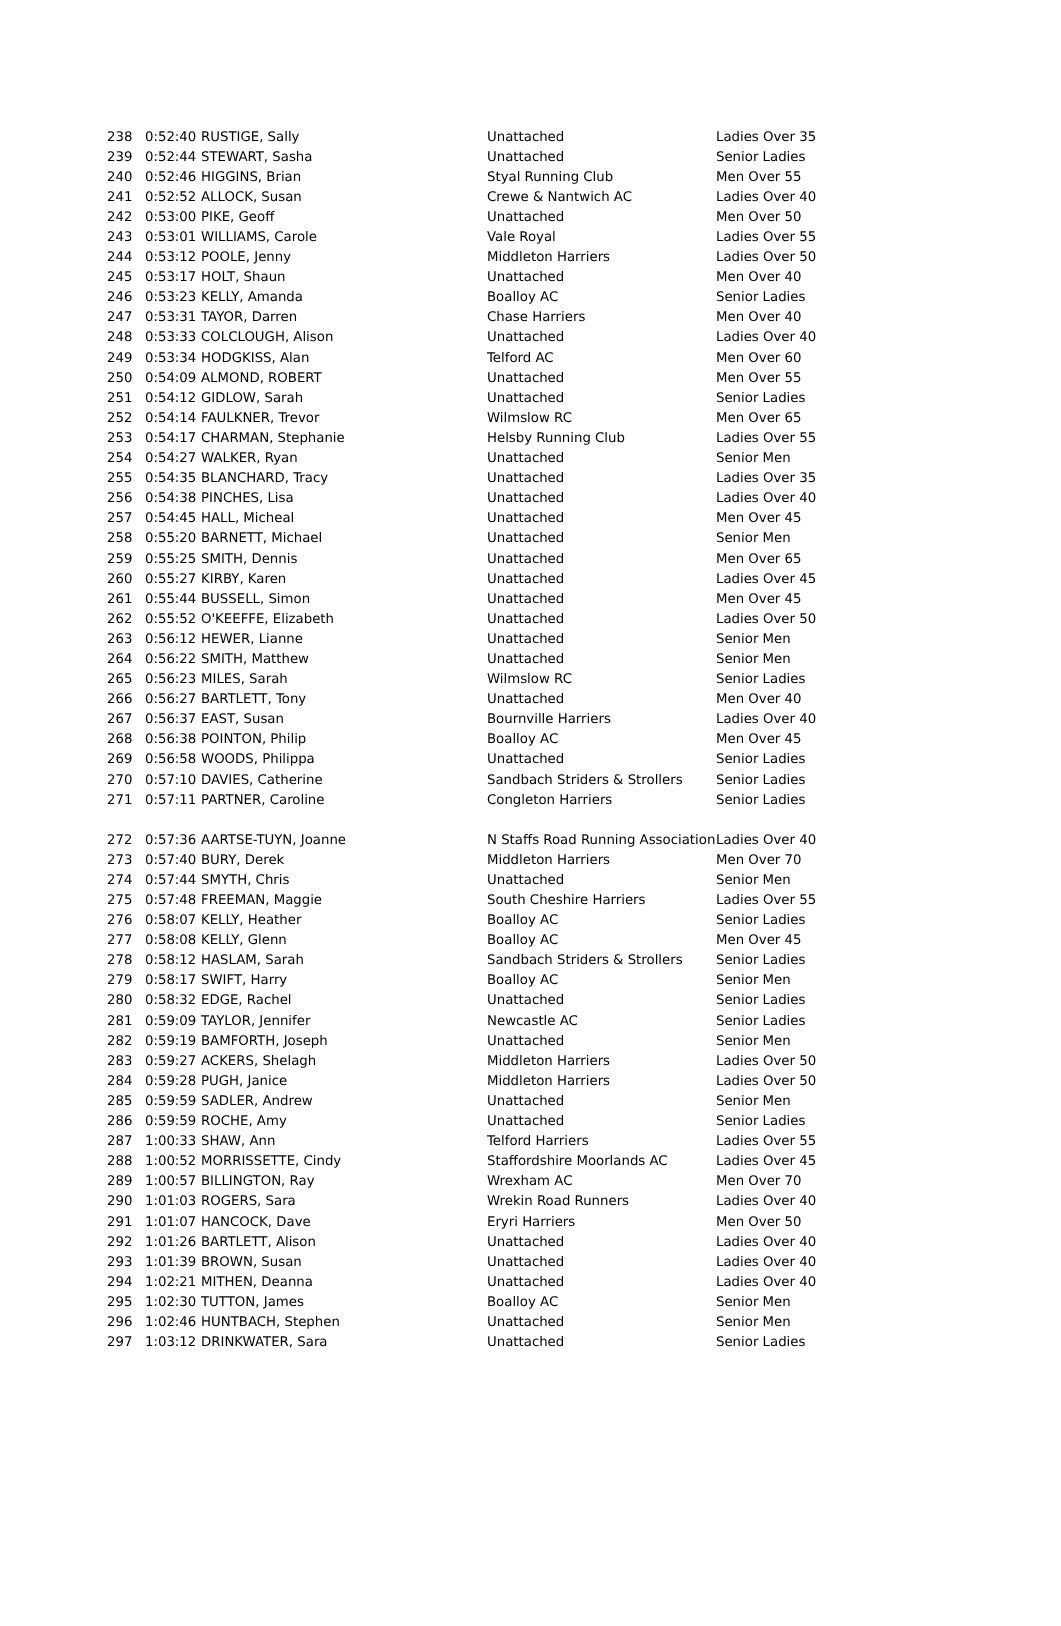| 238 | 0:52:40 | RUSTIGE, Sally | Unattached | Ladies Over 35 |
| 239 | 0:52:44 | STEWART, Sasha | Unattached | Senior Ladies |
| 240 | 0:52:46 | HIGGINS, Brian | Styal Running Club | Men Over 55 |
| 241 | 0:52:52 | ALLOCK, Susan | Crewe & Nantwich AC | Ladies Over 40 |
| 242 | 0:53:00 | PIKE, Geoff | Unattached | Men Over 50 |
| 243 | 0:53:01 | WILLIAMS, Carole | Vale Royal | Ladies Over 55 |
| 244 | 0:53:12 | POOLE, Jenny | Middleton Harriers | Ladies Over 50 |
| 245 | 0:53:17 | HOLT, Shaun | Unattached | Men Over 40 |
| 246 | 0:53:23 | KELLY, Amanda | Boalloy AC | Senior Ladies |
| 247 | 0:53:31 | TAYOR, Darren | Chase Harriers | Men Over 40 |
| 248 | 0:53:33 | COLCLOUGH, Alison | Unattached | Ladies Over 40 |
| 249 | 0:53:34 | HODGKISS, Alan | Telford AC | Men Over 60 |
| 250 | 0:54:09 | ALMOND, ROBERT | Unattached | Men Over 55 |
| 251 | 0:54:12 | GIDLOW, Sarah | Unattached | Senior Ladies |
| 252 | 0:54:14 | FAULKNER, Trevor | Wilmslow RC | Men Over 65 |
| 253 | 0:54:17 | CHARMAN, Stephanie | Helsby Running Club | Ladies Over 55 |
| 254 | 0:54:27 | WALKER, Ryan | Unattached | Senior Men |
| 255 | 0:54:35 | BLANCHARD, Tracy | Unattached | Ladies Over 35 |
| 256 | 0:54:38 | PINCHES, Lisa | Unattached | Ladies Over 40 |
| 257 | 0:54:45 | HALL, Micheal | Unattached | Men Over 45 |
| 258 | 0:55:20 | BARNETT, Michael | Unattached | Senior Men |
| 259 | 0:55:25 | SMITH, Dennis | Unattached | Men Over 65 |
| 260 | 0:55:27 | KIRBY, Karen | Unattached | Ladies Over 45 |
| 261 | 0:55:44 | BUSSELL, Simon | Unattached | Men Over 45 |
| 262 | 0:55:52 | O'KEEFFE, Elizabeth | Unattached | Ladies Over 50 |
| 263 | 0:56:12 | HEWER, Lianne | Unattached | Senior Men |
| 264 | 0:56:22 | SMITH, Matthew | Unattached | Senior Men |
| 265 | 0:56:23 | MILES, Sarah | Wilmslow RC | Senior Ladies |
| 266 | 0:56:27 | BARTLETT, Tony | Unattached | Men Over 40 |
| 267 | 0:56:37 | EAST, Susan | Bournville Harriers | Ladies Over 40 |
| 268 | 0:56:38 | POINTON, Philip | Boalloy AC | Men Over 45 |
| 269 | 0:56:58 | WOODS, Philippa | Unattached | Senior Ladies |
| 270 | 0:57:10 | DAVIES, Catherine | Sandbach Striders & Strollers | Senior Ladies |
| 271 | 0:57:11 | PARTNER, Caroline | Congleton Harriers | Senior Ladies |
| 272 | 0:57:36 | AARTSE-TUYN, Joanne | N Staffs Road Running Association | Ladies Over 40 |
| 273 | 0:57:40 | BURY, Derek | Middleton Harriers | Men Over 70 |
| 274 | 0:57:44 | SMYTH, Chris | Unattached | Senior Men |
| 275 | 0:57:48 | FREEMAN, Maggie | South Cheshire Harriers | Ladies Over 55 |
| 276 | 0:58:07 | KELLY, Heather | Boalloy AC | Senior Ladies |
| 277 | 0:58:08 | KELLY, Glenn | Boalloy AC | Men Over 45 |
| 278 | 0:58:12 | HASLAM, Sarah | Sandbach Striders & Strollers | Senior Ladies |
| 279 | 0:58:17 | SWIFT, Harry | Boalloy AC | Senior Men |
| 280 | 0:58:32 | EDGE, Rachel | Unattached | Senior Ladies |
| 281 | 0:59:09 | TAYLOR, Jennifer | Newcastle AC | Senior Ladies |
| 282 | 0:59:19 | BAMFORTH, Joseph | Unattached | Senior Men |
| 283 | 0:59:27 | ACKERS, Shelagh | Middleton Harriers | Ladies Over 50 |
| 284 | 0:59:28 | PUGH, Janice | Middleton Harriers | Ladies Over 50 |
| 285 | 0:59:59 | SADLER, Andrew | Unattached | Senior Men |
| 286 | 0:59:59 | ROCHE, Amy | Unattached | Senior Ladies |
| 287 | 1:00:33 | SHAW, Ann | Telford Harriers | Ladies Over 55 |
| 288 | 1:00:52 | MORRISSETTE, Cindy | Staffordshire Moorlands AC | Ladies Over 45 |
| 289 | 1:00:57 | BILLINGTON, Ray | Wrexham AC | Men Over 70 |
| 290 | 1:01:03 | ROGERS, Sara | Wrekin Road Runners | Ladies Over 40 |
| 291 | 1:01:07 | HANCOCK, Dave | Eryri Harriers | Men Over 50 |
| 292 | 1:01:26 | BARTLETT, Alison | Unattached | Ladies Over 40 |
| 293 | 1:01:39 | BROWN, Susan | Unattached | Ladies Over 40 |
| 294 | 1:02:21 | MITHEN, Deanna | Unattached | Ladies Over 40 |
| 295 | 1:02:30 | TUTTON, James | Boalloy AC | Senior Men |
| 296 | 1:02:46 | HUNTBACH, Stephen | Unattached | Senior Men |
| 297 | 1:03:12 | DRINKWATER, Sara | Unattached | Senior Ladies |